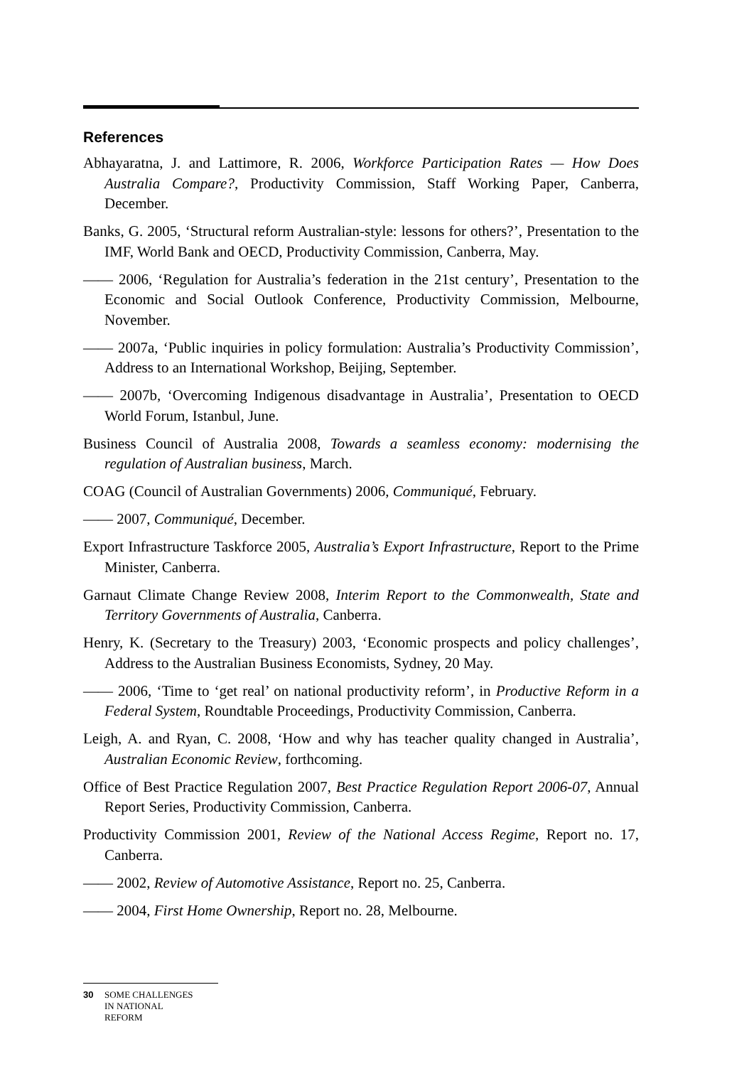References
Abhayaratna, J. and Lattimore, R. 2006, Workforce Participation Rates — How Does Australia Compare?, Productivity Commission, Staff Working Paper, Canberra, December.
Banks, G. 2005, ‘Structural reform Australian-style: lessons for others?’, Presentation to the IMF, World Bank and OECD, Productivity Commission, Canberra, May.
—— 2006, ‘Regulation for Australia’s federation in the 21st century’, Presentation to the Economic and Social Outlook Conference, Productivity Commission, Melbourne, November.
—— 2007a, ‘Public inquiries in policy formulation: Australia’s Productivity Commission’, Address to an International Workshop, Beijing, September.
—— 2007b, ‘Overcoming Indigenous disadvantage in Australia’, Presentation to OECD World Forum, Istanbul, June.
Business Council of Australia 2008, Towards a seamless economy: modernising the regulation of Australian business, March.
COAG (Council of Australian Governments) 2006, Communiqué, February.
—— 2007, Communiqué, December.
Export Infrastructure Taskforce 2005, Australia’s Export Infrastructure, Report to the Prime Minister, Canberra.
Garnaut Climate Change Review 2008, Interim Report to the Commonwealth, State and Territory Governments of Australia, Canberra.
Henry, K. (Secretary to the Treasury) 2003, ‘Economic prospects and policy challenges’, Address to the Australian Business Economists, Sydney, 20 May.
—— 2006, ‘Time to ‘get real’ on national productivity reform’, in Productive Reform in a Federal System, Roundtable Proceedings, Productivity Commission, Canberra.
Leigh, A. and Ryan, C. 2008, ‘How and why has teacher quality changed in Australia’, Australian Economic Review, forthcoming.
Office of Best Practice Regulation 2007, Best Practice Regulation Report 2006-07, Annual Report Series, Productivity Commission, Canberra.
Productivity Commission 2001, Review of the National Access Regime, Report no. 17, Canberra.
—— 2002, Review of Automotive Assistance, Report no. 25, Canberra.
—— 2004, First Home Ownership, Report no. 28, Melbourne.
30 SOME CHALLENGES
IN NATIONAL
REFORM